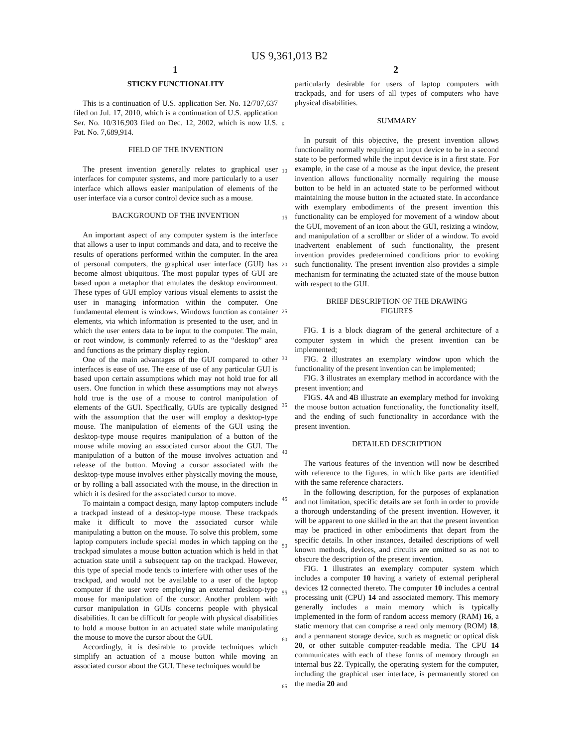US 9,361,013 B2
1 2
STICKY FUNCTIONALITY
This is a continuation of U.S. application Ser. No. 12/707,637 filed on Jul. 17, 2010, which is a continuation of U.S. application Ser. No. 10/316,903 filed on Dec. 12, 2002, which is now U.S. Pat. No. 7,689,914.
FIELD OF THE INVENTION
The present invention generally relates to graphical user interfaces for computer systems, and more particularly to a user interface which allows easier manipulation of elements of the user interface via a cursor control device such as a mouse.
BACKGROUND OF THE INVENTION
An important aspect of any computer system is the interface that allows a user to input commands and data, and to receive the results of operations performed within the computer. In the area of personal computers, the graphical user interface (GUI) has become almost ubiquitous. The most popular types of GUI are based upon a metaphor that emulates the desktop environment. These types of GUI employ various visual elements to assist the user in managing information within the computer. One fundamental element is windows. Windows function as container elements, via which information is presented to the user, and in which the user enters data to be input to the computer. The main, or root window, is commonly referred to as the “desktop” area and functions as the primary display region.
One of the main advantages of the GUI compared to other interfaces is ease of use. The ease of use of any particular GUI is based upon certain assumptions which may not hold true for all users. One function in which these assumptions may not always hold true is the use of a mouse to control manipulation of elements of the GUI. Specifically, GUIs are typically designed with the assumption that the user will employ a desktop-type mouse. The manipulation of elements of the GUI using the desktop-type mouse requires manipulation of a button of the mouse while moving an associated cursor about the GUI. The manipulation of a button of the mouse involves actuation and release of the button. Moving a cursor associated with the desktop-type mouse involves either physically moving the mouse, or by rolling a ball associated with the mouse, in the direction in which it is desired for the associated cursor to move.
To maintain a compact design, many laptop computers include a trackpad instead of a desktop-type mouse. These trackpads make it difficult to move the associated cursor while manipulating a button on the mouse. To solve this problem, some laptop computers include special modes in which tapping on the trackpad simulates a mouse button actuation which is held in that actuation state until a subsequent tap on the trackpad. However, this type of special mode tends to interfere with other uses of the trackpad, and would not be available to a user of the laptop computer if the user were employing an external desktop-type mouse for manipulation of the cursor. Another problem with cursor manipulation in GUIs concerns people with physical disabilities. It can be difficult for people with physical disabilities to hold a mouse button in an actuated state while manipulating the mouse to move the cursor about the GUI.
Accordingly, it is desirable to provide techniques which simplify an actuation of a mouse button while moving an associated cursor about the GUI. These techniques would be
5
10
15
20
25
30
35
40
45
50
55
60
65
particularly desirable for users of laptop computers with trackpads, and for users of all types of computers who have physical disabilities.
SUMMARY
In pursuit of this objective, the present invention allows functionality normally requiring an input device to be in a second state to be performed while the input device is in a first state. For example, in the case of a mouse as the input device, the present invention allows functionality normally requiring the mouse button to be held in an actuated state to be performed without maintaining the mouse button in the actuated state. In accordance with exemplary embodiments of the present invention this functionality can be employed for movement of a window about the GUI, movement of an icon about the GUI, resizing a window, and manipulation of a scrollbar or slider of a window. To avoid inadvertent enablement of such functionality, the present invention provides predetermined conditions prior to evoking such functionality. The present invention also provides a simple mechanism for terminating the actuated state of the mouse button with respect to the GUI.
BRIEF DESCRIPTION OF THE DRAWING
FIGURES
FIG. 1 is a block diagram of the general architecture of a computer system in which the present invention can be implemented;
FIG. 2 illustrates an exemplary window upon which the functionality of the present invention can be implemented;
FIG. 3 illustrates an exemplary method in accordance with the present invention; and
FIGS. 4 A and 4 B illustrate an exemplary method for invoking the mouse button actuation functionality, the functionality itself, and the ending of such functionality in accordance with the present invention.
DETAILED DESCRIPTION
The various features of the invention will now be described with reference to the figures, in which like parts are identified with the same reference characters.
In the following description, for the purposes of explanation and not limitation, specific details are set forth in order to provide a thorough understanding of the present invention. However, it will be apparent to one skilled in the art that the present invention may be practiced in other embodiments that depart from the specific details. In other instances, detailed descriptions of well known methods, devices, and circuits are omitted so as not to obscure the description of the present invention.
FIG. 1 illustrates an exemplary computer system which includes a computer 10 having a variety of external peripheral devices 12 connected thereto. The computer 10 includes a central processing unit (CPU) 14 and associated memory. This memory generally includes a main memory which is typically implemented in the form of random access memory (RAM) 16, a static memory that can comprise a read only memory (ROM) 18, and a permanent storage device, such as magnetic or optical disk 20, or other suitable computer-readable media. The CPU 14 communicates with each of these forms of memory through an internal bus 22. Typically, the operating system for the computer, including the graphical user interface, is permanently stored on the media 20 and